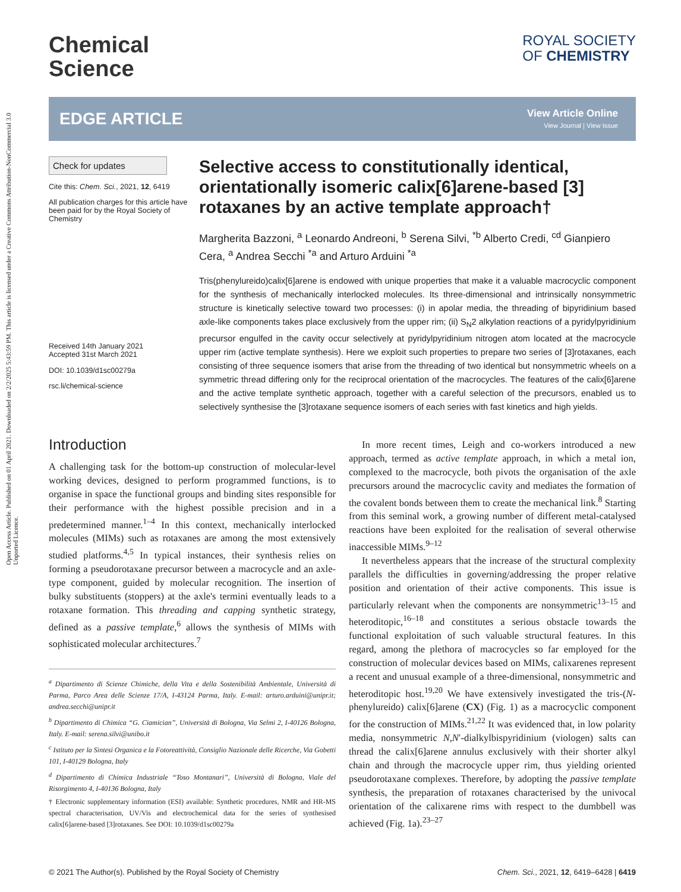Open Access Article. Published on 01 April 2021. Downloaded on 2/2/2025 5:43:59 PM. This article is licensed under a Creative Commons Attribution-NonCommercial 3.0 Unported Licence.
Chemical
Science
ROYAL SOCIETY
OF CHEMISTRY
EDGE ARTICLE
View Article Online
View Journal | View Issue
Check for updates
Cite this: Chem. Sci., 2021, 12, 6419
All publication charges for this article have been paid for by the Royal Society of Chemistry
Received 14th January 2021
Accepted 31st March 2021
DOI: 10.1039/d1sc00279a
rsc.li/chemical-science
Selective access to constitutionally identical, orientationally isomeric calix[6]arene-based [3] rotaxanes by an active template approach†
Margherita Bazzoni, <sup>a</sup> Leonardo Andreoni, <sup>b</sup> Serena Silvi, <sup>*b</sup> Alberto Credi, <sup>cd</sup> Gianpiero Cera, <sup>a</sup> Andrea Secchi <sup>*a</sup> and Arturo Arduini <sup>*a</sup>
Tris(phenylureido)calix[6]arene is endowed with unique properties that make it a valuable macrocyclic component for the synthesis of mechanically interlocked molecules. Its three-dimensional and intrinsically nonsymmetric structure is kinetically selective toward two processes: (i) in apolar media, the threading of bipyridinium based axle-like components takes place exclusively from the upper rim; (ii) S<sub>N</sub>2 alkylation reactions of a pyridylpyridinium precursor engulfed in the cavity occur selectively at pyridylpyridinium nitrogen atom located at the macrocycle upper rim (active template synthesis). Here we exploit such properties to prepare two series of [3]rotaxanes, each consisting of three sequence isomers that arise from the threading of two identical but nonsymmetric wheels on a symmetric thread differing only for the reciprocal orientation of the macrocycles. The features of the calix[6]arene and the active template synthetic approach, together with a careful selection of the precursors, enabled us to selectively synthesise the [3]rotaxane sequence isomers of each series with fast kinetics and high yields.
Introduction
A challenging task for the bottom-up construction of molecular-level working devices, designed to perform programmed functions, is to organise in space the functional groups and binding sites responsible for their performance with the highest possible precision and in a predetermined manner.<sup>1–4</sup> In this context, mechanically interlocked molecules (MIMs) such as rotaxanes are among the most extensively studied platforms.<sup>4,5</sup> In typical instances, their synthesis relies on forming a pseudorotaxane precursor between a macrocycle and an axle-type component, guided by molecular recognition. The insertion of bulky substituents (stoppers) at the axle's termini eventually leads to a rotaxane formation. This threading and capping synthetic strategy, defined as a passive template,<sup>6</sup> allows the synthesis of MIMs with sophisticated molecular architectures.<sup>7</sup>
<sup>a</sup> Dipartimento di Scienze Chimiche, della Vita e della Sostenibilità Ambientale, Università di Parma, Parco Area delle Scienze 17/A, I-43124 Parma, Italy. E-mail: arturo.arduini@unipr.it; andrea.secchi@unipr.it
<sup>b</sup> Dipartimento di Chimica “G. Ciamician”, Università di Bologna, Via Selmi 2, I-40126 Bologna, Italy. E-mail: serena.silvi@unibo.it
<sup>c</sup> Istituto per la Sintesi Organica e la Fotoreattività, Consiglio Nazionale delle Ricerche, Via Gobetti 101, I-40129 Bologna, Italy
<sup>d</sup> Dipartimento di Chimica Industriale “Toso Montanari”, Università di Bologna, Viale del Risorgimento 4, I-40136 Bologna, Italy
† Electronic supplementary information (ESI) available: Synthetic procedures, NMR and HR-MS spectral characterisation, UV/Vis and electrochemical data for the series of synthesised calix[6]arene-based [3]rotaxanes. See DOI: 10.1039/d1sc00279a
In more recent times, Leigh and co-workers introduced a new approach, termed as active template approach, in which a metal ion, complexed to the macrocycle, both pivots the organisation of the axle precursors around the macrocyclic cavity and mediates the formation of the covalent bonds between them to create the mechanical link.<sup>8</sup> Starting from this seminal work, a growing number of different metal-catalysed reactions have been exploited for the realisation of several otherwise inaccessible MIMs.<sup>9–12</sup>
It nevertheless appears that the increase of the structural complexity parallels the difficulties in governing/addressing the proper relative position and orientation of their active components. This issue is particularly relevant when the components are nonsymmetric<sup>13–15</sup> and heteroditopic,<sup>16–18</sup> and constitutes a serious obstacle towards the functional exploitation of such valuable structural features. In this regard, among the plethora of macrocycles so far employed for the construction of molecular devices based on MIMs, calixarenes represent a recent and unusual example of a three-dimensional, nonsymmetric and heteroditopic host.<sup>19,20</sup> We have extensively investigated the tris-(N-phenylureido) calix[6]arene (CX) (Fig. 1) as a macrocyclic component for the construction of MIMs.<sup>21,22</sup> It was evidenced that, in low polarity media, nonsymmetric N,N′-dialkylbispyridinium (viologen) salts can thread the calix[6]arene annulus exclusively with their shorter alkyl chain and through the macrocycle upper rim, thus yielding oriented pseudorotaxane complexes. Therefore, by adopting the passive template synthesis, the preparation of rotaxanes characterised by the univocal orientation of the calixarene rims with respect to the dumbbell was achieved (Fig. 1a).<sup>23–27</sup>
© 2021 The Author(s). Published by the Royal Society of Chemistry Chem. Sci., 2021, 12, 6419–6428 | 6419